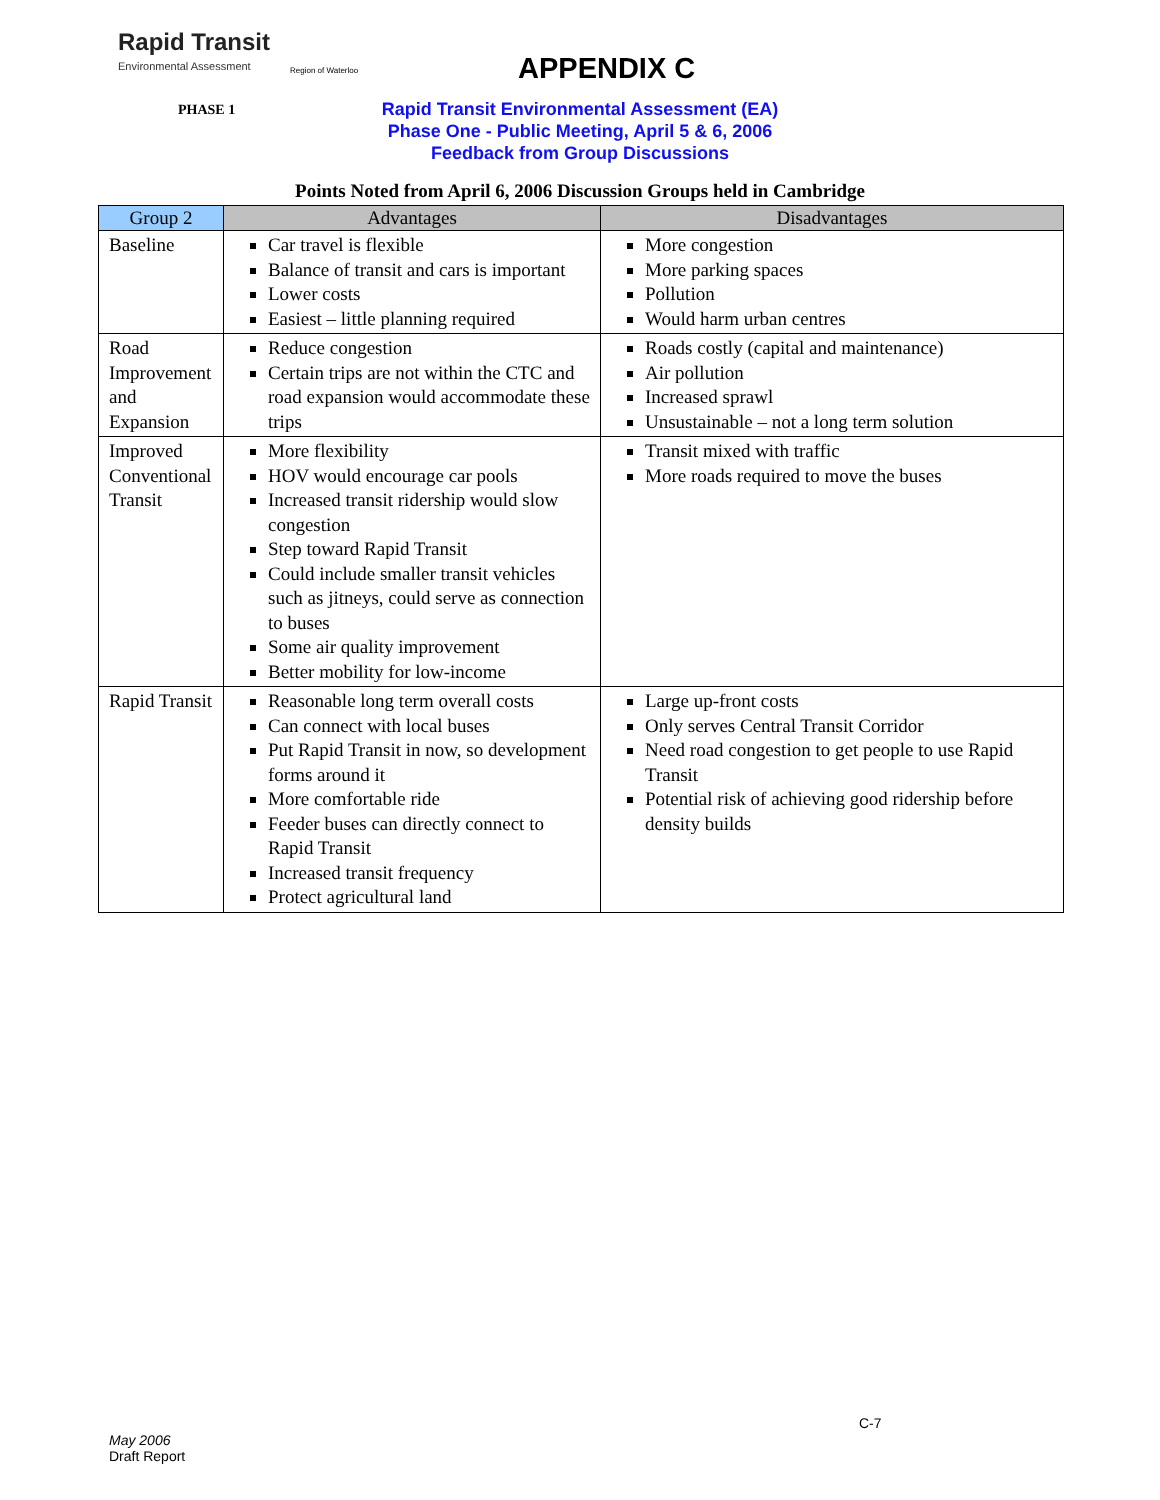Rapid Transit
Environmental Assessment
Region of Waterloo
APPENDIX C
PHASE 1
Rapid Transit Environmental Assessment (EA)
Phase One - Public Meeting, April 5 & 6, 2006
Feedback from Group Discussions
Points Noted from April 6, 2006 Discussion Groups held in Cambridge
| Group 2 | Advantages | Disadvantages |
| --- | --- | --- |
| Baseline | Car travel is flexible Balance of transit and cars is important Lower costs Easiest – little planning required | More congestion More parking spaces Pollution Would harm urban centres |
| Road Improvement and Expansion | Reduce congestion Certain trips are not within the CTC and road expansion would accommodate these trips | Roads costly (capital and maintenance) Air pollution Increased sprawl Unsustainable – not a long term solution |
| Improved Conventional Transit | More flexibility HOV would encourage car pools Increased transit ridership would slow congestion Step toward Rapid Transit Could include smaller transit vehicles such as jitneys, could serve as connection to buses Some air quality improvement Better mobility for low-income | Transit mixed with traffic More roads required to move the buses |
| Rapid Transit | Reasonable long term overall costs Can connect with local buses Put Rapid Transit in now, so development forms around it More comfortable ride Feeder buses can directly connect to Rapid Transit Increased transit frequency Protect agricultural land | Large up-front costs Only serves Central Transit Corridor Need road congestion to get people to use Rapid Transit Potential risk of achieving good ridership before density builds |
C-7
May 2006
Draft Report